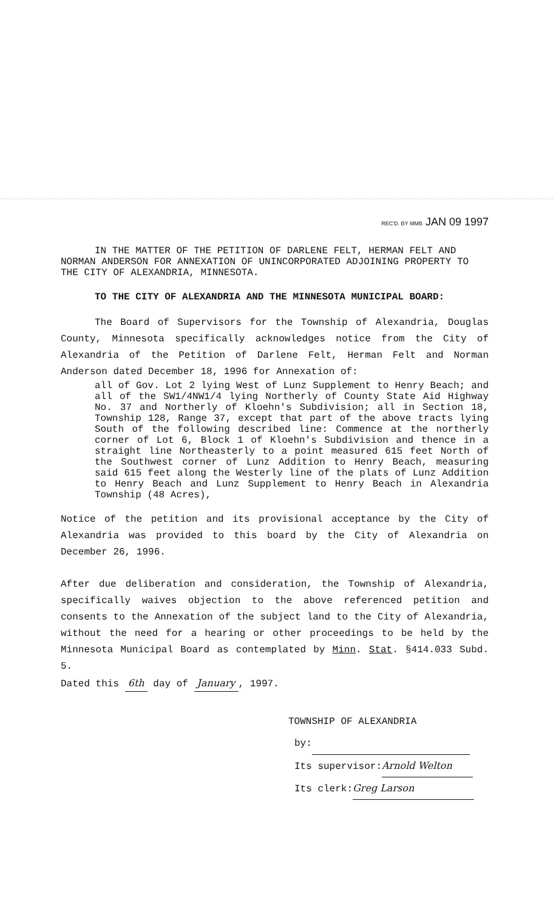REC'D. BY MMB JAN 09 1997
IN THE MATTER OF THE PETITION OF DARLENE FELT, HERMAN FELT AND NORMAN ANDERSON FOR ANNEXATION OF UNINCORPORATED ADJOINING PROPERTY TO THE CITY OF ALEXANDRIA, MINNESOTA.
TO THE CITY OF ALEXANDRIA AND THE MINNESOTA MUNICIPAL BOARD:
The Board of Supervisors for the Township of Alexandria, Douglas County, Minnesota specifically acknowledges notice from the City of Alexandria of the Petition of Darlene Felt, Herman Felt and Norman Anderson dated December 18, 1996 for Annexation of:
all of Gov. Lot 2 lying West of Lunz Supplement to Henry Beach; and all of the SW1/4NW1/4 lying Northerly of County State Aid Highway No. 37 and Northerly of Kloehn's Subdivision; all in Section 18, Township 128, Range 37, except that part of the above tracts lying South of the following described line: Commence at the northerly corner of Lot 6, Block 1 of Kloehn's Subdivision and thence in a straight line Northeasterly to a point measured 615 feet North of the Southwest corner of Lunz Addition to Henry Beach, measuring said 615 feet along the Westerly line of the plats of Lunz Addition to Henry Beach and Lunz Supplement to Henry Beach in Alexandria Township (48 Acres),
Notice of the petition and its provisional acceptance by the City of Alexandria was provided to this board by the City of Alexandria on December 26, 1996.
After due deliberation and consideration, the Township of Alexandria, specifically waives objection to the above referenced petition and consents to the Annexation of the subject land to the City of Alexandria, without the need for a hearing or other proceedings to be held by the Minnesota Municipal Board as contemplated by Minn. Stat. §414.033 Subd. 5.
Dated this 6th day of January , 1997.
TOWNSHIP OF ALEXANDRIA
by:
Its supervisor: Arnold Welton
Its clerk: Greg Larson